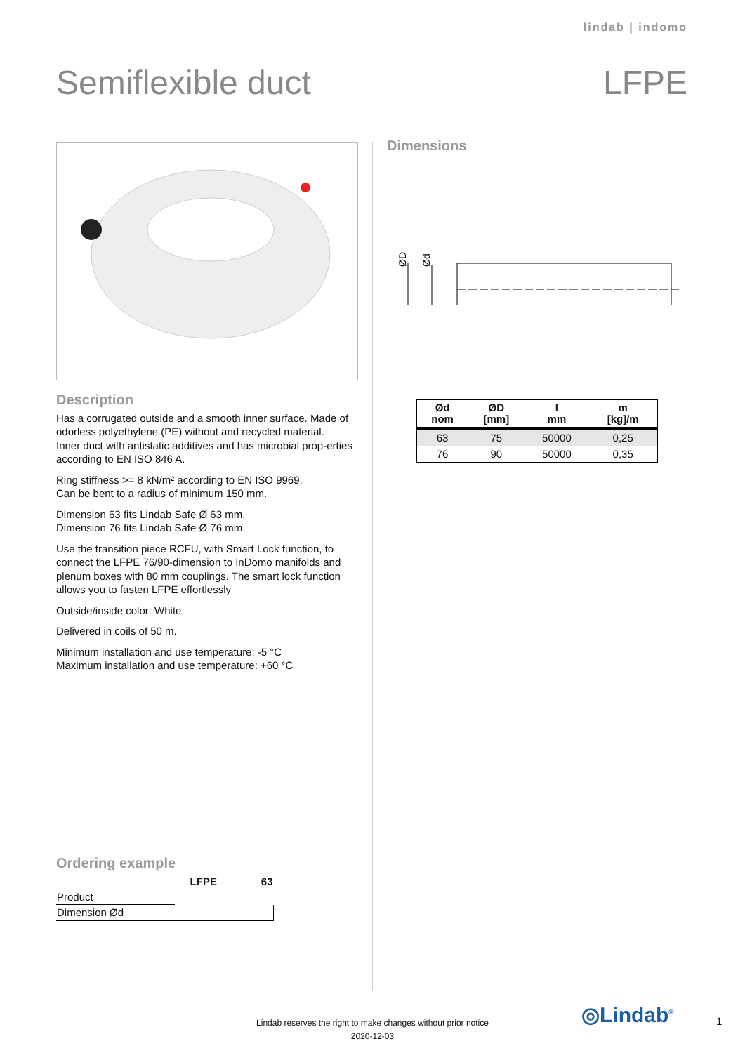lindab | indomo
Semiflexible duct LFPE
Description
Has a corrugated outside and a smooth inner surface. Made of odorless polyethylene (PE) without and recycled material.
Inner duct with antistatic additives and has microbial prop-erties according to EN ISO 846 A.
Ring stiffness >= 8 kN/m² according to EN ISO 9969.
Can be bent to a radius of minimum 150 mm.
Dimension 63 fits Lindab Safe Ø 63 mm.
Dimension 76 fits Lindab Safe Ø 76 mm.
Use the transition piece RCFU, with Smart Lock function, to connect the LFPE 76/90-dimension to InDomo manifolds and plenum boxes with 80 mm couplings. The smart lock function allows you to fasten LFPE effortlessly
Outside/inside color: White
Delivered in coils of 50 m.
Minimum installation and use temperature: -5 °C
Maximum installation and use temperature: +60 °C
Ordering example
| | LFPE | 63 |
| Product | | |
| Dimension Ød | | |
Dimensions
ØD
Ød
| Ød nom | ØD [mm] | l mm | m [kg]/m |
| --- | --- | --- | --- |
| 63 | 75 | 50000 | 0,25 |
| 76 | 90 | 50000 | 0,35 |
Lindab reserves the right to make changes without prior notice
2020-12-03
◎Lindab<sup>®</sup> 1